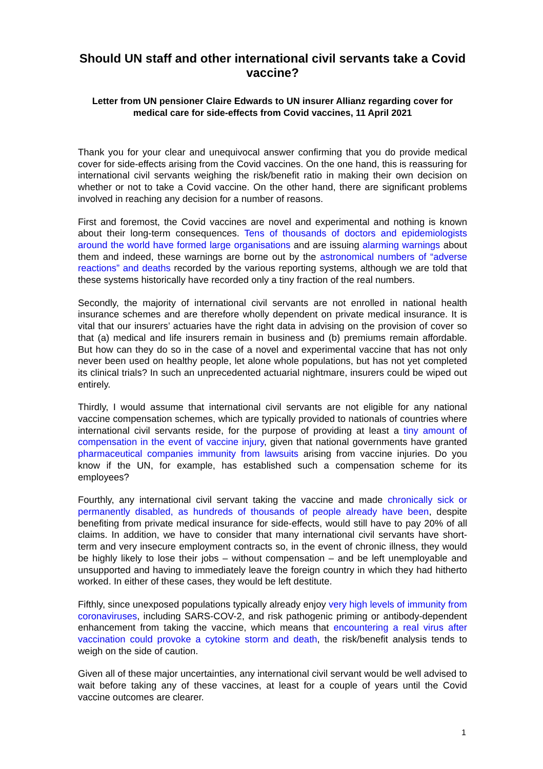Should UN staff and other international civil servants take a Covid vaccine?
Letter from UN pensioner Claire Edwards to UN insurer Allianz regarding cover for medical care for side-effects from Covid vaccines, 11 April 2021
Thank you for your clear and unequivocal answer confirming that you do provide medical cover for side-effects arising from the Covid vaccines. On the one hand, this is reassuring for international civil servants weighing the risk/benefit ratio in making their own decision on whether or not to take a Covid vaccine. On the other hand, there are significant problems involved in reaching any decision for a number of reasons.
First and foremost, the Covid vaccines are novel and experimental and nothing is known about their long-term consequences. Tens of thousands of doctors and epidemiologists around the world have formed large organisations and are issuing alarming warnings about them and indeed, these warnings are borne out by the astronomical numbers of “adverse reactions” and deaths recorded by the various reporting systems, although we are told that these systems historically have recorded only a tiny fraction of the real numbers.
Secondly, the majority of international civil servants are not enrolled in national health insurance schemes and are therefore wholly dependent on private medical insurance. It is vital that our insurers’ actuaries have the right data in advising on the provision of cover so that (a) medical and life insurers remain in business and (b) premiums remain affordable. But how can they do so in the case of a novel and experimental vaccine that has not only never been used on healthy people, let alone whole populations, but has not yet completed its clinical trials? In such an unprecedented actuarial nightmare, insurers could be wiped out entirely.
Thirdly, I would assume that international civil servants are not eligible for any national vaccine compensation schemes, which are typically provided to nationals of countries where international civil servants reside, for the purpose of providing at least a tiny amount of compensation in the event of vaccine injury, given that national governments have granted pharmaceutical companies immunity from lawsuits arising from vaccine injuries. Do you know if the UN, for example, has established such a compensation scheme for its employees?
Fourthly, any international civil servant taking the vaccine and made chronically sick or permanently disabled, as hundreds of thousands of people already have been, despite benefiting from private medical insurance for side-effects, would still have to pay 20% of all claims. In addition, we have to consider that many international civil servants have short-term and very insecure employment contracts so, in the event of chronic illness, they would be highly likely to lose their jobs – without compensation – and be left unemployable and unsupported and having to immediately leave the foreign country in which they had hitherto worked. In either of these cases, they would be left destitute.
Fifthly, since unexposed populations typically already enjoy very high levels of immunity from coronaviruses, including SARS-COV-2, and risk pathogenic priming or antibody-dependent enhancement from taking the vaccine, which means that encountering a real virus after vaccination could provoke a cytokine storm and death, the risk/benefit analysis tends to weigh on the side of caution.
Given all of these major uncertainties, any international civil servant would be well advised to wait before taking any of these vaccines, at least for a couple of years until the Covid vaccine outcomes are clearer.
1